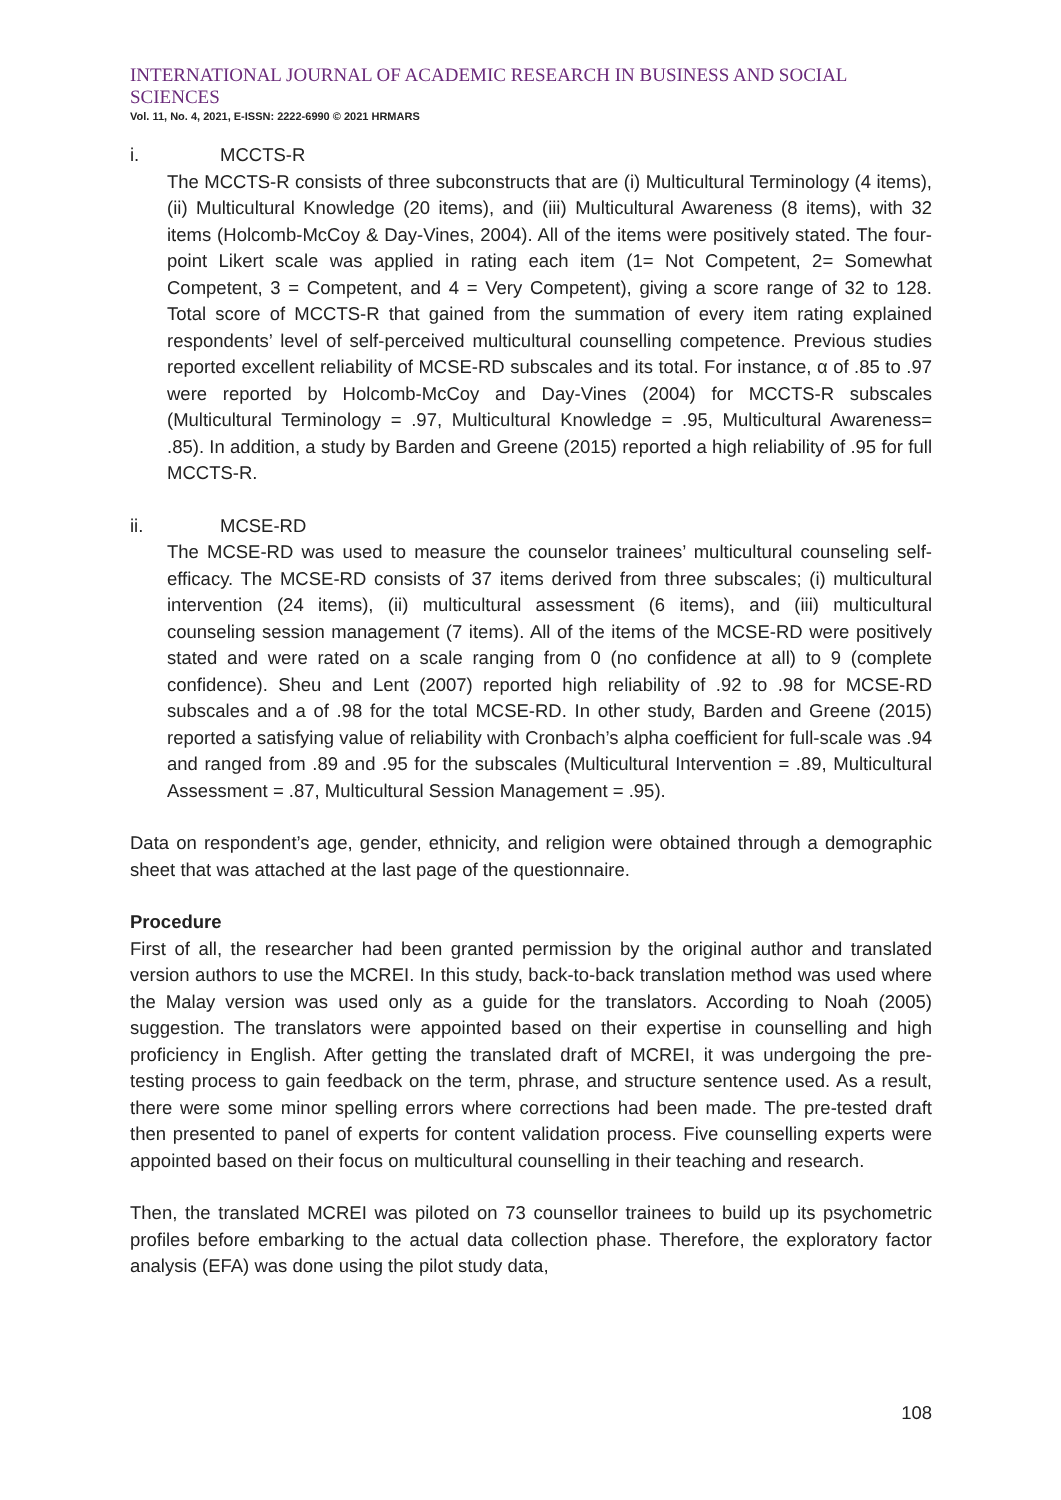INTERNATIONAL JOURNAL OF ACADEMIC RESEARCH IN BUSINESS AND SOCIAL SCIENCES
Vol. 11, No. 4, 2021, E-ISSN: 2222-6990 © 2021 HRMARS
i. MCCTS-R
The MCCTS-R consists of three subconstructs that are (i) Multicultural Terminology (4 items), (ii) Multicultural Knowledge (20 items), and (iii) Multicultural Awareness (8 items), with 32 items (Holcomb-McCoy & Day-Vines, 2004). All of the items were positively stated. The four-point Likert scale was applied in rating each item (1= Not Competent, 2= Somewhat Competent, 3 = Competent, and 4 = Very Competent), giving a score range of 32 to 128. Total score of MCCTS-R that gained from the summation of every item rating explained respondents’ level of self-perceived multicultural counselling competence. Previous studies reported excellent reliability of MCSE-RD subscales and its total. For instance, α of .85 to .97 were reported by Holcomb-McCoy and Day-Vines (2004) for MCCTS-R subscales (Multicultural Terminology = .97, Multicultural Knowledge = .95, Multicultural Awareness= .85). In addition, a study by Barden and Greene (2015) reported a high reliability of .95 for full MCCTS-R.
ii. MCSE-RD
The MCSE-RD was used to measure the counselor trainees’ multicultural counseling self-efficacy. The MCSE-RD consists of 37 items derived from three subscales; (i) multicultural intervention (24 items), (ii) multicultural assessment (6 items), and (iii) multicultural counseling session management (7 items). All of the items of the MCSE-RD were positively stated and were rated on a scale ranging from 0 (no confidence at all) to 9 (complete confidence). Sheu and Lent (2007) reported high reliability of .92 to .98 for MCSE-RD subscales and a of .98 for the total MCSE-RD. In other study, Barden and Greene (2015) reported a satisfying value of reliability with Cronbach’s alpha coefficient for full-scale was .94 and ranged from .89 and .95 for the subscales (Multicultural Intervention = .89, Multicultural Assessment = .87, Multicultural Session Management = .95).
Data on respondent’s age, gender, ethnicity, and religion were obtained through a demographic sheet that was attached at the last page of the questionnaire.
Procedure
First of all, the researcher had been granted permission by the original author and translated version authors to use the MCREI. In this study, back-to-back translation method was used where the Malay version was used only as a guide for the translators. According to Noah (2005) suggestion. The translators were appointed based on their expertise in counselling and high proficiency in English. After getting the translated draft of MCREI, it was undergoing the pre-testing process to gain feedback on the term, phrase, and structure sentence used. As a result, there were some minor spelling errors where corrections had been made. The pre-tested draft then presented to panel of experts for content validation process. Five counselling experts were appointed based on their focus on multicultural counselling in their teaching and research.
Then, the translated MCREI was piloted on 73 counsellor trainees to build up its psychometric profiles before embarking to the actual data collection phase. Therefore, the exploratory factor analysis (EFA) was done using the pilot study data,
108